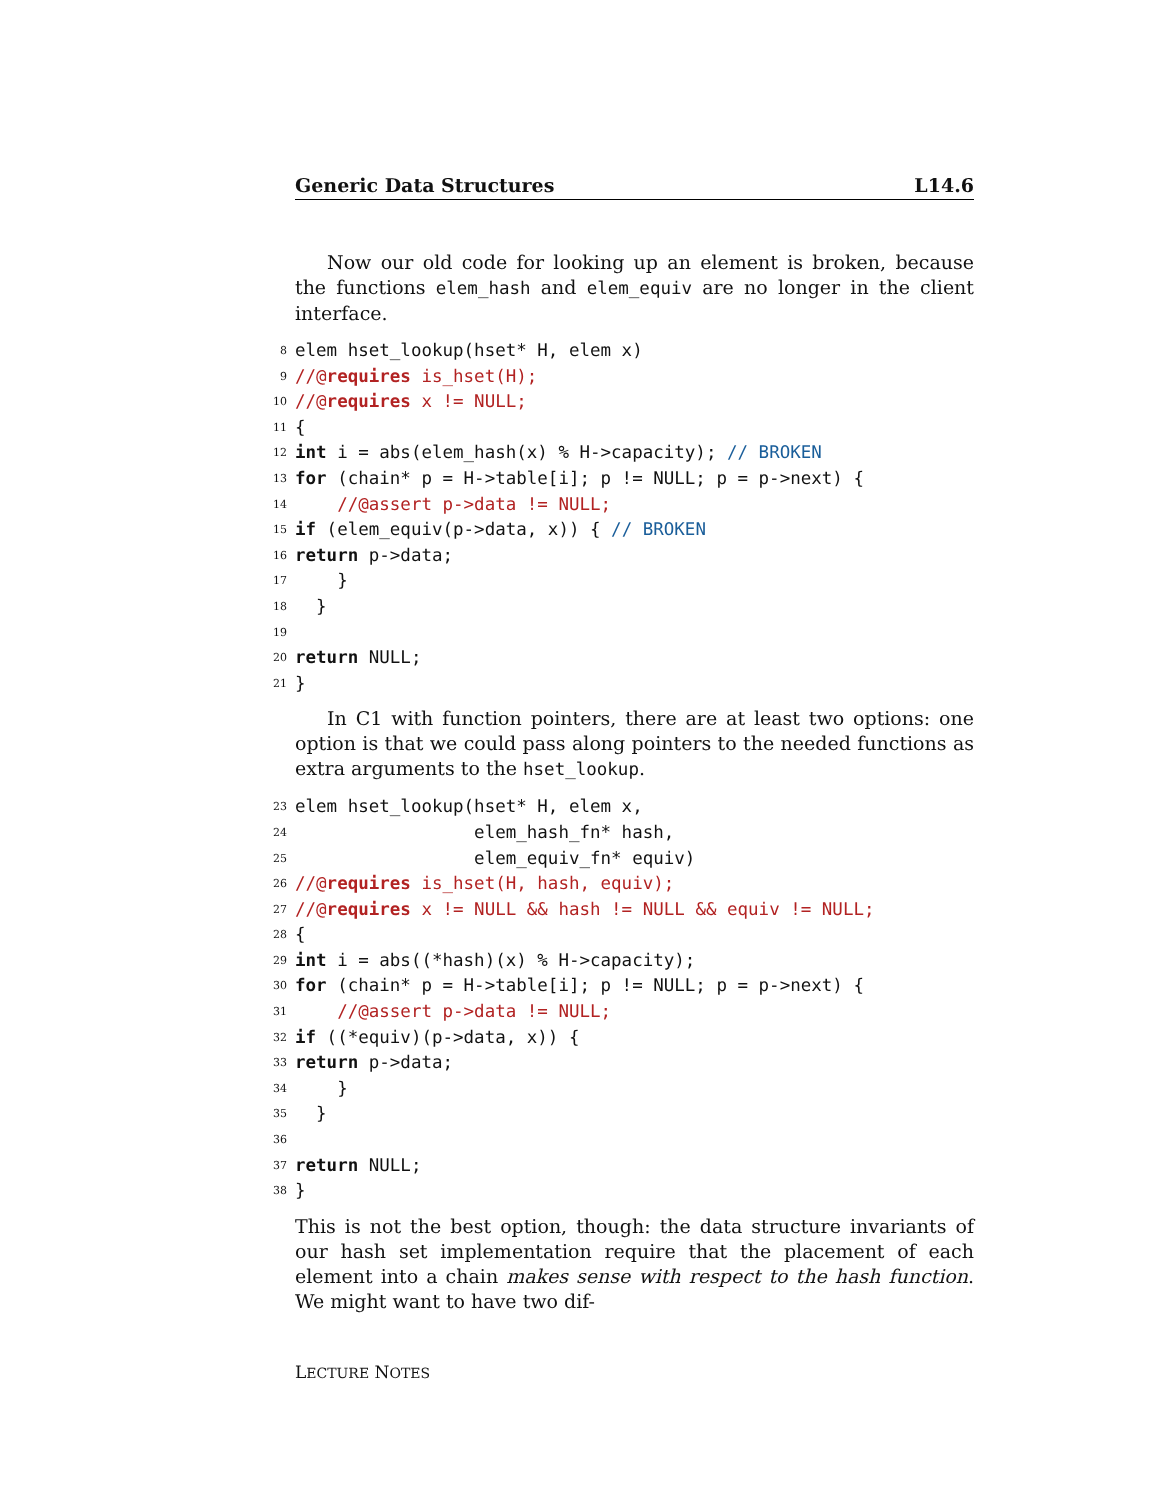Generic Data Structures L14.6
Now our old code for looking up an element is broken, because the functions elem_hash and elem_equiv are no longer in the client interface.
8 elem hset_lookup(hset* H, elem x)
9 //@requires is_hset(H);
10 //@requires x != NULL;
11 {
12 int i = abs(elem_hash(x) % H->capacity); // BROKEN
13 for (chain* p = H->table[i]; p != NULL; p = p->next) {
14 //@assert p->data != NULL;
15 if (elem_equiv(p->data, x)) { // BROKEN
16 return p->data;
17 }
18 }
19
20 return NULL;
21 }
In C1 with function pointers, there are at least two options: one option is that we could pass along pointers to the needed functions as extra arguments to the hset_lookup.
23 elem hset_lookup(hset* H, elem x,
24 elem_hash_fn* hash,
25 elem_equiv_fn* equiv)
26 //@requires is_hset(H, hash, equiv);
27 //@requires x != NULL && hash != NULL && equiv != NULL;
28 {
29 int i = abs((*hash)(x) % H->capacity);
30 for (chain* p = H->table[i]; p != NULL; p = p->next) {
31 //@assert p->data != NULL;
32 if ((*equiv)(p->data, x)) {
33 return p->data;
34 }
35 }
36
37 return NULL;
38 }
This is not the best option, though: the data structure invariants of our hash set implementation require that the placement of each element into a chain makes sense with respect to the hash function. We might want to have two dif-
LECTURE NOTES